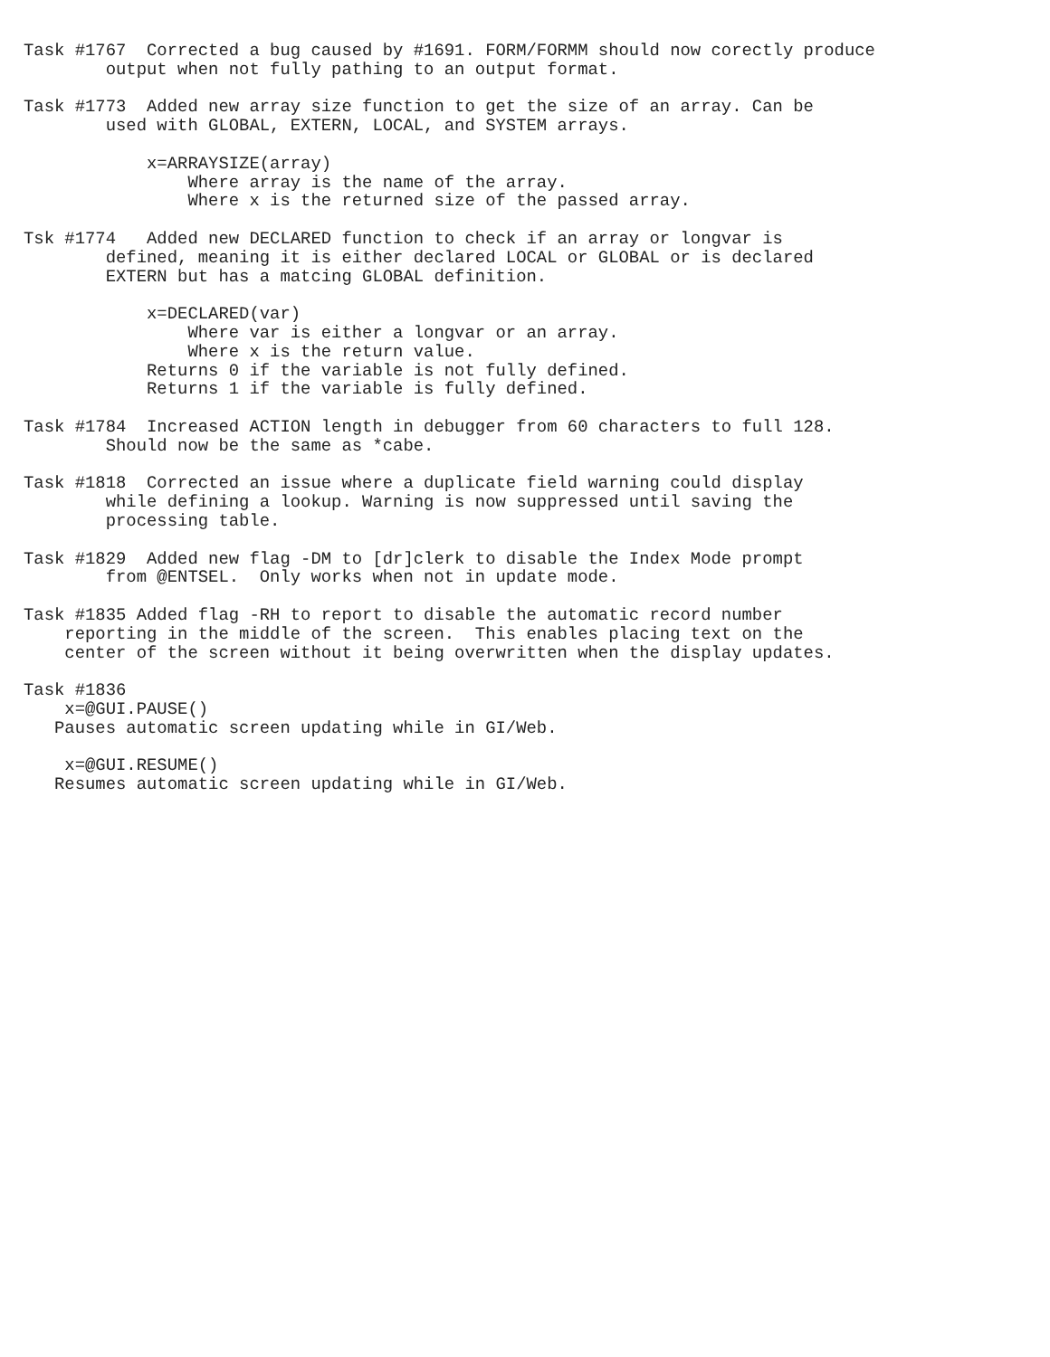Task #1767  Corrected a bug caused by #1691. FORM/FORMM should now corectly produce
        output when not fully pathing to an output format.

Task #1773  Added new array size function to get the size of an array. Can be
        used with GLOBAL, EXTERN, LOCAL, and SYSTEM arrays.

            x=ARRAYSIZE(array)
                Where array is the name of the array.
                Where x is the returned size of the passed array.

Tsk #1774   Added new DECLARED function to check if an array or longvar is
        defined, meaning it is either declared LOCAL or GLOBAL or is declared
        EXTERN but has a matcing GLOBAL definition.

            x=DECLARED(var)
                Where var is either a longvar or an array.
                Where x is the return value.
            Returns 0 if the variable is not fully defined.
            Returns 1 if the variable is fully defined.

Task #1784  Increased ACTION length in debugger from 60 characters to full 128.
        Should now be the same as *cabe.

Task #1818  Corrected an issue where a duplicate field warning could display
        while defining a lookup. Warning is now suppressed until saving the
        processing table.

Task #1829  Added new flag -DM to [dr]clerk to disable the Index Mode prompt
        from @ENTSEL.  Only works when not in update mode.

Task #1835 Added flag -RH to report to disable the automatic record number
    reporting in the middle of the screen.  This enables placing text on the
    center of the screen without it being overwritten when the display updates.

Task #1836
    x=@GUI.PAUSE()
   Pauses automatic screen updating while in GI/Web.

    x=@GUI.RESUME()
   Resumes automatic screen updating while in GI/Web.